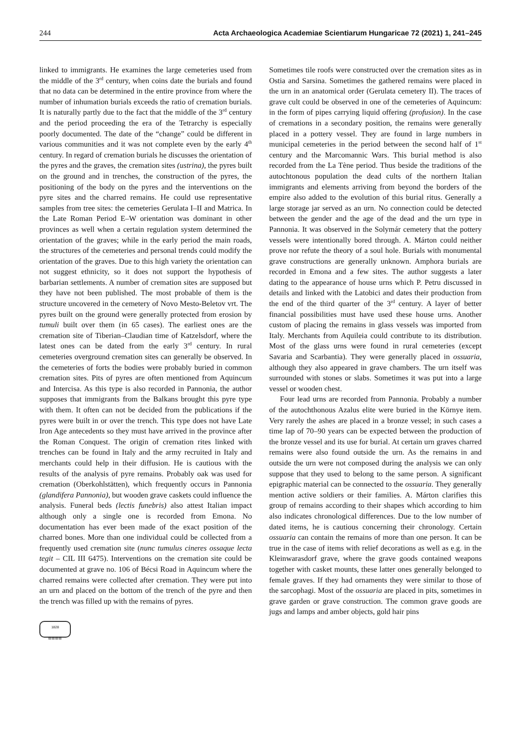244 Acta Archaeologica Academiae Scientiarum Hungaricae 72 (2021) 1, 241–245
linked to immigrants. He examines the large cemeteries used from the middle of the 3<sup>rd</sup> century, when coins date the burials and found that no data can be determined in the entire province from where the number of inhumation burials exceeds the ratio of cremation burials. It is naturally partly due to the fact that the middle of the 3<sup>rd</sup> century and the period proceeding the era of the Tetrarchy is especially poorly documented. The date of the “change” could be different in various communities and it was not complete even by the early 4<sup>th</sup> century. In regard of cremation burials he discusses the orientation of the pyres and the graves, the cremation sites (ustrina), the pyres built on the ground and in trenches, the construction of the pyres, the positioning of the body on the pyres and the interventions on the pyre sites and the charred remains. He could use representative samples from tree sites: the cemeteries Gerulata I–II and Matrica. In the Late Roman Period E–W orientation was dominant in other provinces as well when a certain regulation system determined the orientation of the graves; while in the early period the main roads, the structures of the cemeteries and personal trends could modify the orientation of the graves. Due to this high variety the orientation can not suggest ethnicity, so it does not support the hypothesis of barbarian settlements. A number of cremation sites are supposed but they have not been published. The most probable of them is the structure uncovered in the cemetery of Novo Mesto-Beletov vrt. The pyres built on the ground were generally protected from erosion by tumuli built over them (in 65 cases). The earliest ones are the cremation site of Tiberian–Claudian time of Katzelsdorf, where the latest ones can be dated from the early 3<sup>rd</sup> century. In rural cemeteries overground cremation sites can generally be observed. In the cemeteries of forts the bodies were probably buried in common cremation sites. Pits of pyres are often mentioned from Aquincum and Intercisa. As this type is also recorded in Pannonia, the author supposes that immigrants from the Balkans brought this pyre type with them. It often can not be decided from the publications if the pyres were built in or over the trench. This type does not have Late Iron Age antecedents so they must have arrived in the province after the Roman Conquest. The origin of cremation rites linked with trenches can be found in Italy and the army recruited in Italy and merchants could help in their diffusion. He is cautious with the results of the analysis of pyre remains. Probably oak was used for cremation (Oberkohlstätten), which frequently occurs in Pannonia (glandifera Pannonia), but wooden grave caskets could influence the analysis. Funeral beds (lectis funebris) also attest Italian impact although only a single one is recorded from Emona. No documentation has ever been made of the exact position of the charred bones. More than one individual could be collected from a frequently used cremation site (nunc tumulus cineres ossaque lecta tegit – CIL III 6475). Interventions on the cremation site could be documented at grave no. 106 of Bécsi Road in Aquincum where the charred remains were collected after cremation. They were put into an urn and placed on the bottom of the trench of the pyre and then the trench was filled up with the remains of pyres.
1828
▥▥▥▥
Sometimes tile roofs were constructed over the cremation sites as in Ostia and Sarsina. Sometimes the gathered remains were placed in the urn in an anatomical order (Gerulata cemetery II). The traces of grave cult could be observed in one of the cemeteries of Aquincum: in the form of pipes carrying liquid offering (profusion). In the case of cremations in a secondary position, the remains were generally placed in a pottery vessel. They are found in large numbers in municipal cemeteries in the period between the second half of 1<sup>st</sup> century and the Marcomannic Wars. This burial method is also recorded from the La Tène period. Thus beside the traditions of the autochtonous population the dead cults of the northern Italian immigrants and elements arriving from beyond the borders of the empire also added to the evolution of this burial ritus. Generally a large storage jar served as an urn. No connection could be detected between the gender and the age of the dead and the urn type in Pannonia. It was observed in the Solymár cemetery that the pottery vessels were intentionally bored through. A. Márton could neither prove nor refute the theory of a soul hole. Burials with monumental grave constructions are generally unknown. Amphora burials are recorded in Emona and a few sites. The author suggests a later dating to the appearance of house urns which P. Petru discussed in details and linked with the Latobici and dates their production from the end of the third quarter of the 3<sup>rd</sup> century. A layer of better financial possibilities must have used these house urns. Another custom of placing the remains in glass vessels was imported from Italy. Merchants from Aquileia could contribute to its distribution. Most of the glass urns were found in rural cemeteries (except Savaria and Scarbantia). They were generally placed in ossuaria, although they also appeared in grave chambers. The urn itself was surrounded with stones or slabs. Sometimes it was put into a large vessel or wooden chest.
Four lead urns are recorded from Pannonia. Probably a number of the autochthonous Azalus elite were buried in the Környe item. Very rarely the ashes are placed in a bronze vessel; in such cases a time lap of 70–90 years can be expected between the production of the bronze vessel and its use for burial. At certain urn graves charred remains were also found outside the urn. As the remains in and outside the urn were not composed during the analysis we can only suppose that they used to belong to the same person. A significant epigraphic material can be connected to the ossuaria. They generally mention active soldiers or their families. A. Márton clarifies this group of remains according to their shapes which according to him also indicates chronological differences. Due to the low number of dated items, he is cautious concerning their chronology. Certain ossuaria can contain the remains of more than one person. It can be true in the case of items with relief decorations as well as e.g. in the Kleinwarasdorf grave, where the grave goods contained weapons together with casket mounts, these latter ones generally belonged to female graves. If they had ornaments they were similar to those of the sarcophagi. Most of the ossuaria are placed in pits, sometimes in grave garden or grave construction. The common grave goods are jugs and lamps and amber objects, gold hair pins